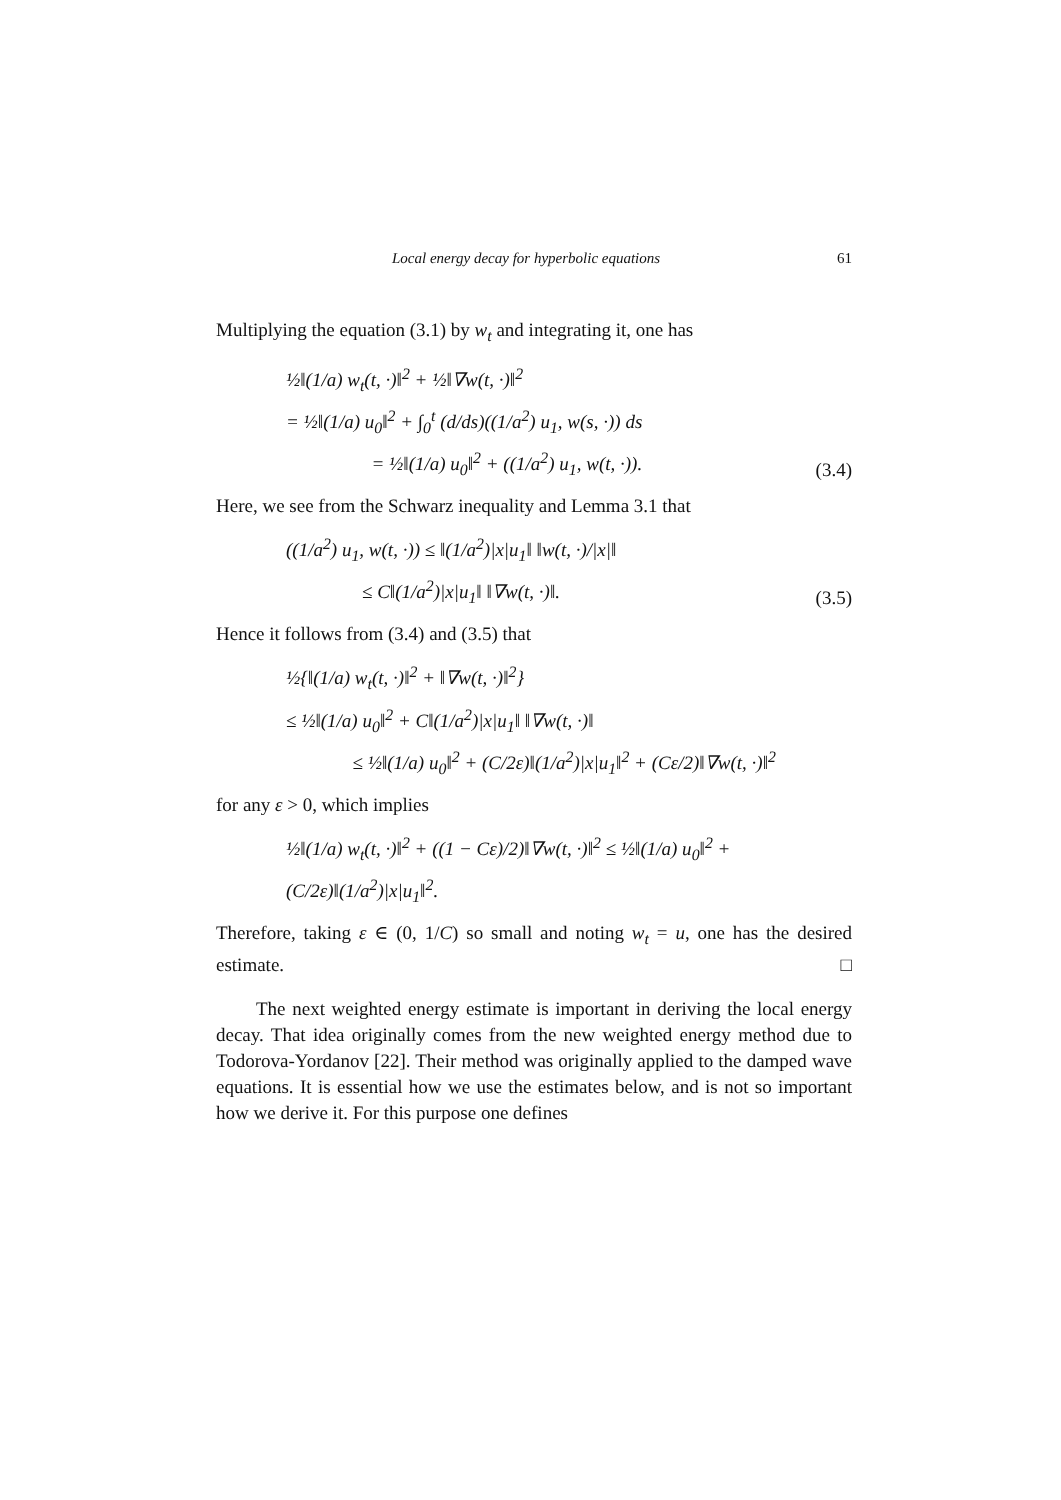Local energy decay for hyperbolic equations 61
Multiplying the equation (3.1) by w<sub>t</sub> and integrating it, one has
½‖(1/a) w<sub>t</sub>(t, ·)‖<sup>2</sup> + ½‖∇w(t, ·)‖<sup>2</sup>
= ½‖(1/a) u<sub>0</sub>‖<sup>2</sup> + ∫<sub>0</sub><sup>t</sup> (d/ds)((1/a<sup>2</sup>) u<sub>1</sub>, w(s, ·)) ds
= ½‖(1/a) u<sub>0</sub>‖<sup>2</sup> + ((1/a<sup>2</sup>) u<sub>1</sub>, w(t, ·)).
(3.4)
Here, we see from the Schwarz inequality and Lemma 3.1 that
((1/a<sup>2</sup>) u<sub>1</sub>, w(t, ·)) ≤ ‖(1/a<sup>2</sup>)|x|u<sub>1</sub>‖ ‖w(t, ·)/|x|‖
≤ C‖(1/a<sup>2</sup>)|x|u<sub>1</sub>‖ ‖∇w(t, ·)‖.
(3.5)
Hence it follows from (3.4) and (3.5) that
½{‖(1/a) w<sub>t</sub>(t, ·)‖<sup>2</sup> + ‖∇w(t, ·)‖<sup>2</sup>}
≤ ½‖(1/a) u<sub>0</sub>‖<sup>2</sup> + C‖(1/a<sup>2</sup>)|x|u<sub>1</sub>‖ ‖∇w(t, ·)‖
≤ ½‖(1/a) u<sub>0</sub>‖<sup>2</sup> + (C/2ε)‖(1/a<sup>2</sup>)|x|u<sub>1</sub>‖<sup>2</sup> + (Cε/2)‖∇w(t, ·)‖<sup>2</sup>
for any ε > 0, which implies
½‖(1/a) w<sub>t</sub>(t, ·)‖<sup>2</sup> + ((1 − Cε)/2)‖∇w(t, ·)‖<sup>2</sup> ≤ ½‖(1/a) u<sub>0</sub>‖<sup>2</sup> + (C/2ε)‖(1/a<sup>2</sup>)|x|u<sub>1</sub>‖<sup>2</sup>.
Therefore, taking ε ∈ (0, 1/C) so small and noting w<sub>t</sub> = u, one has the desired estimate. □
The next weighted energy estimate is important in deriving the local energy decay. That idea originally comes from the new weighted energy method due to Todorova-Yordanov [22]. Their method was originally applied to the damped wave equations. It is essential how we use the estimates below, and is not so important how we derive it. For this purpose one defines